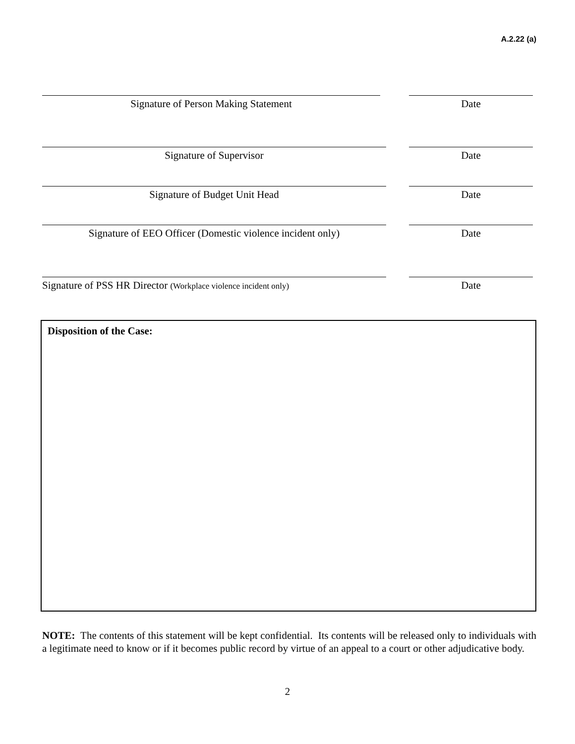A.2.22 (a)
Signature of Person Making Statement Date
Signature of Supervisor Date
Signature of Budget Unit Head Date
Signature of EEO Officer (Domestic violence incident only)
Date
Signature of PSS HR Director (Workplace violence incident only)
Date
Disposition of the Case:
NOTE: The contents of this statement will be kept confidential. Its contents will be released only to individuals with a legitimate need to know or if it becomes public record by virtue of an appeal to a court or other adjudicative body.
2